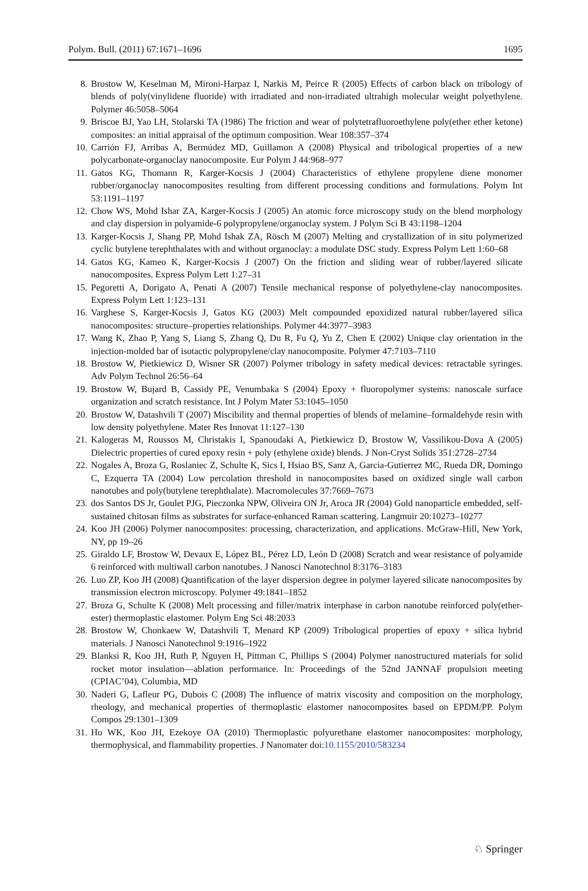Polym. Bull. (2011) 67:1671–1696 1695
8. Brostow W, Keselman M, Mironi-Harpaz I, Narkis M, Peirce R (2005) Effects of carbon black on tribology of blends of poly(vinylidene fluoride) with irradiated and non-irradiated ultrahigh molecular weight polyethylene. Polymer 46:5058–5064
9. Briscoe BJ, Yao LH, Stolarski TA (1986) The friction and wear of polytetrafluoroethylene poly(ether ether ketone) composites: an initial appraisal of the optimum composition. Wear 108:357–374
10. Carrión FJ, Arribas A, Bermúdez MD, Guillamon A (2008) Physical and tribological properties of a new polycarbonate-organoclay nanocomposite. Eur Polym J 44:968–977
11. Gatos KG, Thomann R, Karger-Kocsis J (2004) Characteristics of ethylene propylene diene monomer rubber/organoclay nanocomposites resulting from different processing conditions and formulations. Polym Int 53:1191–1197
12. Chow WS, Mohd Ishar ZA, Karger-Kocsis J (2005) An atomic force microscopy study on the blend morphology and clay dispersion in polyamide-6 polypropylene/organoclay system. J Polym Sci B 43:1198–1204
13. Karger-Kocsis J, Shang PP, Mohd Ishak ZA, Rösch M (2007) Melting and crystallization of in situ polymerized cyclic butylene terephthalates with and without organoclay: a modulate DSC study. Express Polym Lett 1:60–68
14. Gatos KG, Kameo K, Karger-Kocsis J (2007) On the friction and sliding wear of rubber/layered silicate nanocomposites. Express Polym Lett 1:27–31
15. Pegoretti A, Dorigato A, Penati A (2007) Tensile mechanical response of polyethylene-clay nanocomposites. Express Polym Lett 1:123–131
16. Varghese S, Karger-Kocsis J, Gatos KG (2003) Melt compounded epoxidized natural rubber/layered silica nanocomposites: structure–properties relationships. Polymer 44:3977–3983
17. Wang K, Zhao P, Yang S, Liang S, Zhang Q, Du R, Fu Q, Yu Z, Chen E (2002) Unique clay orientation in the injection-molded bar of isotactic polypropylene/clay nanocomposite. Polymer 47:7103–7110
18. Brostow W, Pietkiewicz D, Wisner SR (2007) Polymer tribology in safety medical devices: retractable syringes. Adv Polym Technol 26:56–64
19. Brostow W, Bujard B, Cassidy PE, Venumbaka S (2004) Epoxy + fluoropolymer systems: nanoscale surface organization and scratch resistance. Int J Polym Mater 53:1045–1050
20. Brostow W, Datashvili T (2007) Miscibility and thermal properties of blends of melamine–formaldehyde resin with low density polyethylene. Mater Res Innovat 11:127–130
21. Kalogeras M, Roussos M, Christakis I, Spanoudaki A, Pietkiewicz D, Brostow W, Vassilikou-Dova A (2005) Dielectric properties of cured epoxy resin + poly (ethylene oxide) blends. J Non-Cryst Solids 351:2728–2734
22. Nogales A, Broza G, Roslaniec Z, Schulte K, Sics I, Hsiao BS, Sanz A, Garcia-Gutierrez MC, Rueda DR, Domingo C, Ezquerra TA (2004) Low percolation threshold in nanocomposites based on oxidized single wall carbon nanotubes and poly(butylene terephthalate). Macromolecules 37:7669–7673
23. dos Santos DS Jr, Goulet PJG, Pieczonka NPW, Oliveira ON Jr, Aroca JR (2004) Gold nanoparticle embedded, self-sustained chitosan films as substrates for surface-enhanced Raman scattering. Langmuir 20:10273–10277
24. Koo JH (2006) Polymer nanocomposites: processing, characterization, and applications. McGraw-Hill, New York, NY, pp 19–26
25. Giraldo LF, Brostow W, Devaux E, López BL, Pérez LD, León D (2008) Scratch and wear resistance of polyamide 6 reinforced with multiwall carbon nanotubes. J Nanosci Nanotechnol 8:3176–3183
26. Luo ZP, Koo JH (2008) Quantification of the layer dispersion degree in polymer layered silicate nanocomposites by transmission electron microscopy. Polymer 49:1841–1852
27. Broza G, Schulte K (2008) Melt processing and filler/matrix interphase in carbon nanotube reinforced poly(ether-ester) thermoplastic elastomer. Polym Eng Sci 48:2033
28. Brostow W, Chonkaew W, Datashvili T, Menard KP (2009) Tribological properties of epoxy + silica hybrid materials. J Nanosci Nanotechnol 9:1916–1922
29. Blanksi R, Koo JH, Ruth P, Nguyen H, Pittman C, Phillips S (2004) Polymer nanostructured materials for solid rocket motor insulation—ablation performance. In: Proceedings of the 52nd JANNAF propulsion meeting (CPIAC’04), Columbia, MD
30. Naderi G, Lafleur PG, Dubois C (2008) The influence of matrix viscosity and composition on the morphology, rheology, and mechanical properties of thermoplastic elastomer nanocomposites based on EPDM/PP. Polym Compos 29:1301–1309
31. Ho WK, Koo JH, Ezekoye OA (2010) Thermoplastic polyurethane elastomer nanocomposites: morphology, thermophysical, and flammability properties. J Nanomater doi:10.1155/2010/583234
♘ Springer